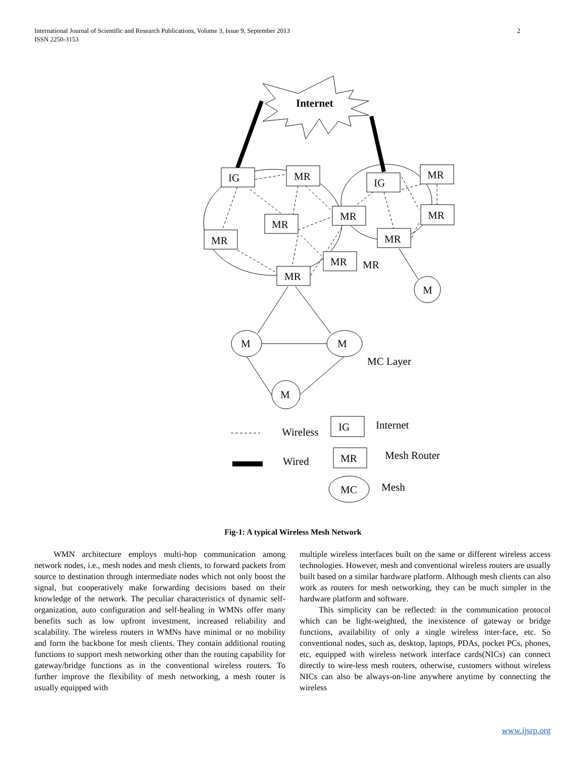2 International Journal of Scientific and Research Publications, Volume 3, Issue 9, September 2013
ISSN 2250-3153
Internet
IG
MR
IG
MR
MR
MR
MR
MR
MR
MR
MR
MR
M
M
M
M
MC Layer
Wireless
IG
Internet
Wired
MR
Mesh Router
MC
Mesh
Fig-1: A typical Wireless Mesh Network
WMN architecture employs multi-hop communication among network nodes, i.e., mesh nodes and mesh clients, to forward packets from source to destination through intermediate nodes which not only boost the signal, but cooperatively make forwarding decisions based on their knowledge of the network. The peculiar characteristics of dynamic self-organization, auto configuration and self-healing in WMNs offer many benefits such as low upfront investment, increased reliability and scalability. The wireless routers in WMNs have minimal or no mobility and form the backbone for mesh clients. They contain additional routing functions to support mesh networking other than the routing capability for gateway/bridge functions as in the conventional wireless routers. To further improve the flexibility of mesh networking, a mesh router is usually equipped with
multiple wireless interfaces built on the same or different wireless access technologies. However, mesh and conventional wireless routers are usually built based on a similar hardware platform. Although mesh clients can also work as routers for mesh networking, they can be much simpler in the hardware platform and software.
This simplicity can be reflected: in the communication protocol which can be light-weighted, the inexistence of gateway or bridge functions, availability of only a single wireless inter-face, etc. So conventional nodes, such as, desktop, laptops, PDAs, pocket PCs, phones, etc, equipped with wireless network interface cards(NICs) can connect directly to wire-less mesh routers, otherwise, customers without wireless NICs can also be always-on-line anywhere anytime by connecting the wireless
www.ijsrp.org